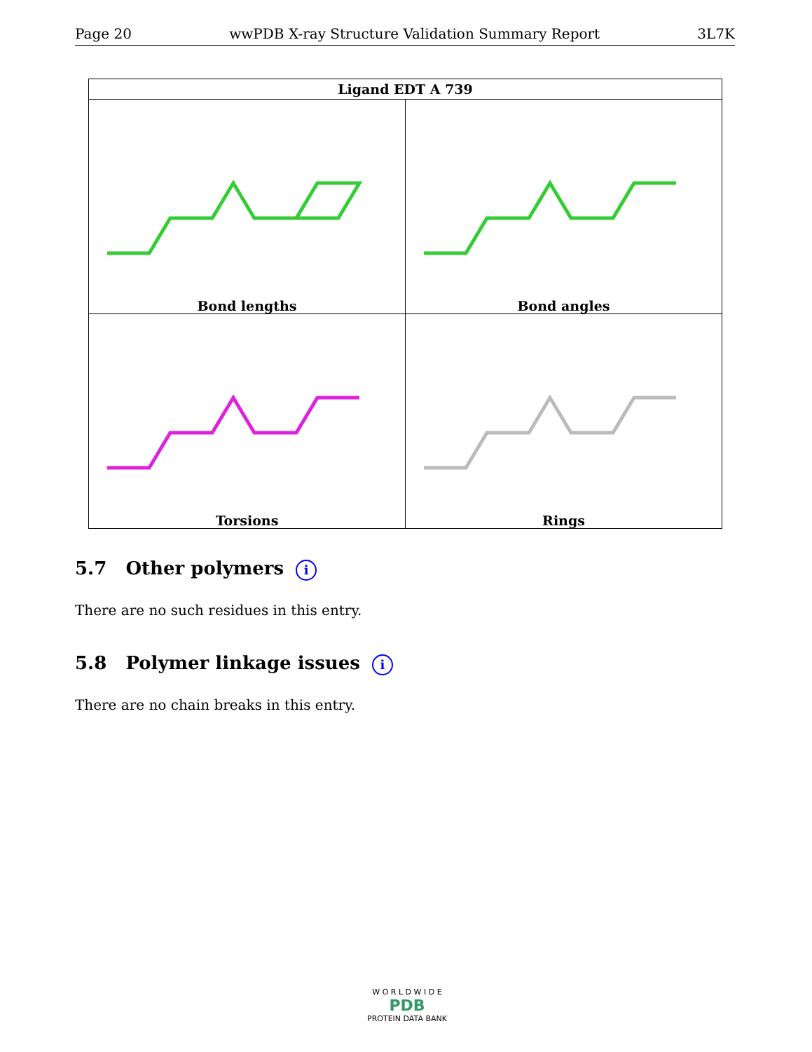Page 20 wwPDB X-ray Structure Validation Summary Report 3L7K
| Ligand EDT A 739 | |
| --- | --- |
| Bond lengths | Bond angles |
| Torsions | Rings |
5.7 Other polymers i
There are no such residues in this entry.
5.8 Polymer linkage issues i
There are no chain breaks in this entry.
W O R L D W I D E
PDB
PROTEIN DATA BANK